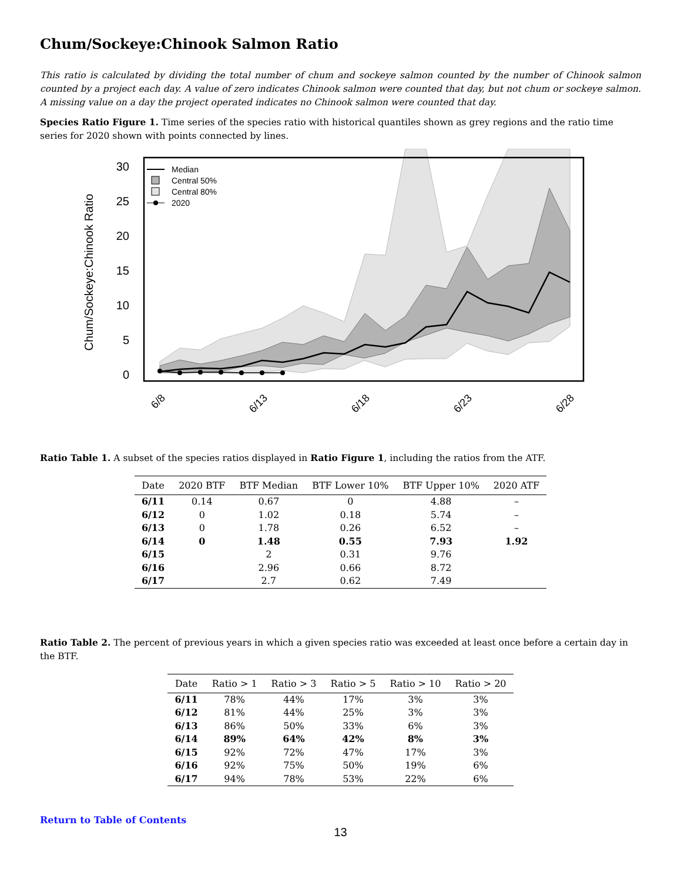Chum/Sockeye:Chinook Salmon Ratio
This ratio is calculated by dividing the total number of chum and sockeye salmon counted by the number of Chinook salmon counted by a project each day. A value of zero indicates Chinook salmon were counted that day, but not chum or sockeye salmon. A missing value on a day the project operated indicates no Chinook salmon were counted that day.
Species Ratio Figure 1. Time series of the species ratio with historical quantiles shown as grey regions and the ratio time series for 2020 shown with points connected by lines.
30
25
20
15
10
5
0
Chum/Sockeye:Chinook Ratio
6/8
6/13
6/18
6/23
6/28
Median
Central 50%
Central 80%
2020
Ratio Table 1. A subset of the species ratios displayed in Ratio Figure 1, including the ratios from the ATF.
| Date | 2020 BTF | BTF Median | BTF Lower 10% | BTF Upper 10% | 2020 ATF |
| --- | --- | --- | --- | --- | --- |
| 6/11 | 0.14 | 0.67 | 0 | 4.88 | – |
| 6/12 | 0 | 1.02 | 0.18 | 5.74 | – |
| 6/13 | 0 | 1.78 | 0.26 | 6.52 | – |
| 6/14 | 0 | 1.48 | 0.55 | 7.93 | 1.92 |
| 6/15 | | 2 | 0.31 | 9.76 | |
| 6/16 | | 2.96 | 0.66 | 8.72 | |
| 6/17 | | 2.7 | 0.62 | 7.49 | |
Ratio Table 2. The percent of previous years in which a given species ratio was exceeded at least once before a certain day in the BTF.
| Date | Ratio > 1 | Ratio > 3 | Ratio > 5 | Ratio > 10 | Ratio > 20 |
| --- | --- | --- | --- | --- | --- |
| 6/11 | 78% | 44% | 17% | 3% | 3% |
| 6/12 | 81% | 44% | 25% | 3% | 3% |
| 6/13 | 86% | 50% | 33% | 6% | 3% |
| 6/14 | 89% | 64% | 42% | 8% | 3% |
| 6/15 | 92% | 72% | 47% | 17% | 3% |
| 6/16 | 92% | 75% | 50% | 19% | 6% |
| 6/17 | 94% | 78% | 53% | 22% | 6% |
Return to Table of Contents
13